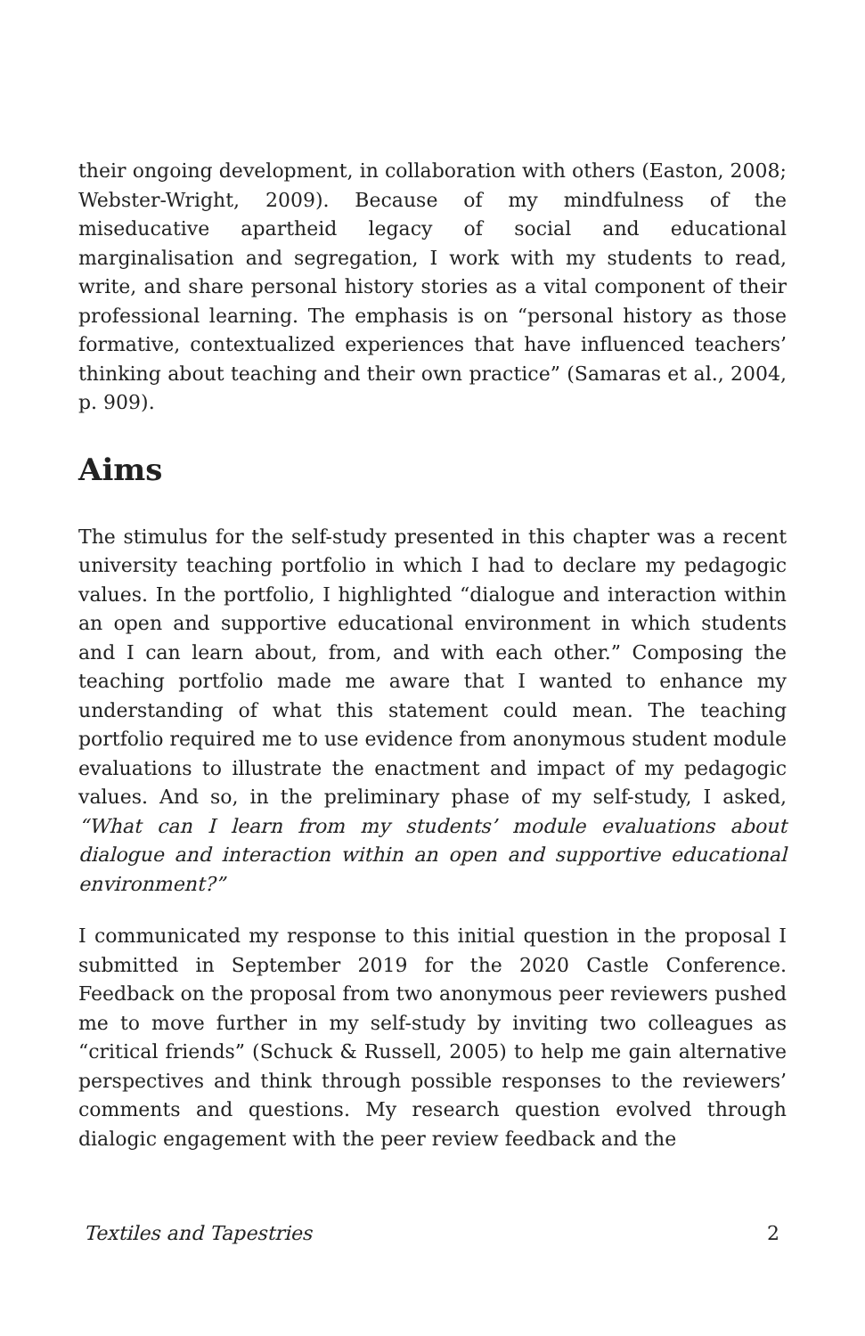their ongoing development, in collaboration with others (Easton, 2008; Webster-Wright, 2009). Because of my mindfulness of the miseducative apartheid legacy of social and educational marginalisation and segregation, I work with my students to read, write, and share personal history stories as a vital component of their professional learning. The emphasis is on “personal history as those formative, contextualized experiences that have influenced teachers’ thinking about teaching and their own practice” (Samaras et al., 2004, p. 909).
Aims
The stimulus for the self-study presented in this chapter was a recent university teaching portfolio in which I had to declare my pedagogic values. In the portfolio, I highlighted “dialogue and interaction within an open and supportive educational environment in which students and I can learn about, from, and with each other.” Composing the teaching portfolio made me aware that I wanted to enhance my understanding of what this statement could mean. The teaching portfolio required me to use evidence from anonymous student module evaluations to illustrate the enactment and impact of my pedagogic values. And so, in the preliminary phase of my self-study, I asked, “What can I learn from my students’ module evaluations about dialogue and interaction within an open and supportive educational environment?”
I communicated my response to this initial question in the proposal I submitted in September 2019 for the 2020 Castle Conference. Feedback on the proposal from two anonymous peer reviewers pushed me to move further in my self-study by inviting two colleagues as “critical friends” (Schuck & Russell, 2005) to help me gain alternative perspectives and think through possible responses to the reviewers’ comments and questions. My research question evolved through dialogic engagement with the peer review feedback and the
Textiles and Tapestries 2